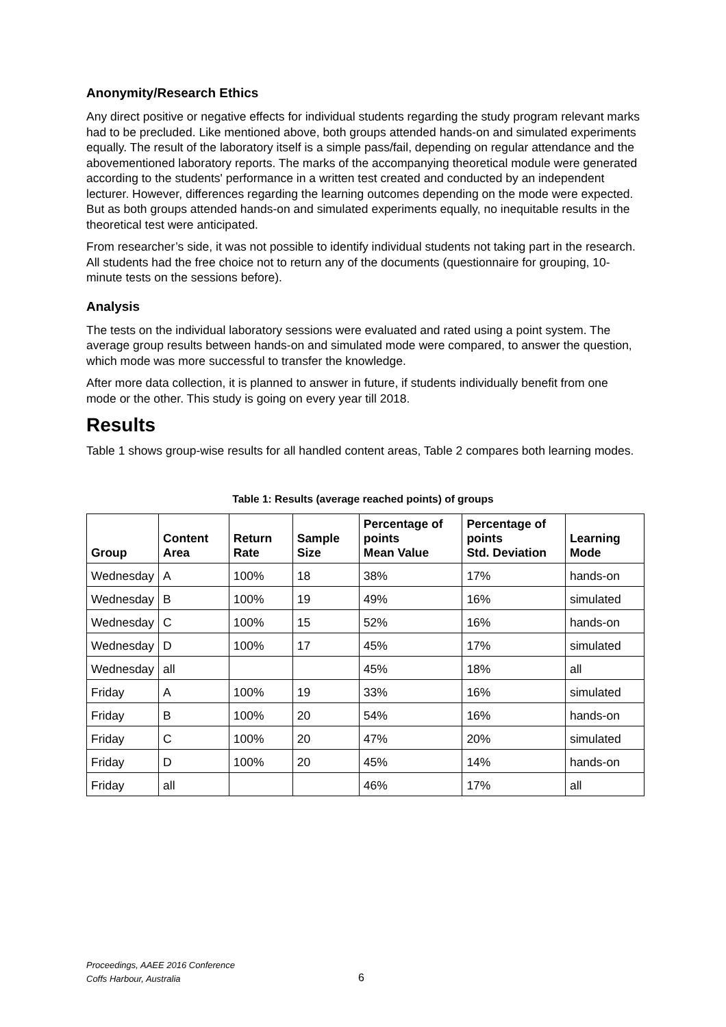Anonymity/Research Ethics
Any direct positive or negative effects for individual students regarding the study program relevant marks had to be precluded. Like mentioned above, both groups attended hands-on and simulated experiments equally. The result of the laboratory itself is a simple pass/fail, depending on regular attendance and the abovementioned laboratory reports. The marks of the accompanying theoretical module were generated according to the students' performance in a written test created and conducted by an independent lecturer. However, differences regarding the learning outcomes depending on the mode were expected. But as both groups attended hands-on and simulated experiments equally, no inequitable results in the theoretical test were anticipated.
From researcher’s side, it was not possible to identify individual students not taking part in the research. All students had the free choice not to return any of the documents (questionnaire for grouping, 10-minute tests on the sessions before).
Analysis
The tests on the individual laboratory sessions were evaluated and rated using a point system. The average group results between hands-on and simulated mode were compared, to answer the question, which mode was more successful to transfer the knowledge.
After more data collection, it is planned to answer in future, if students individually benefit from one mode or the other. This study is going on every year till 2018.
Results
Table 1 shows group-wise results for all handled content areas, Table 2 compares both learning modes.
Table 1: Results (average reached points) of groups
| Group | Content Area | Return Rate | Sample Size | Percentage of points Mean Value | Percentage of points Std. Deviation | Learning Mode |
| --- | --- | --- | --- | --- | --- | --- |
| Wednesday | A | 100% | 18 | 38% | 17% | hands-on |
| Wednesday | B | 100% | 19 | 49% | 16% | simulated |
| Wednesday | C | 100% | 15 | 52% | 16% | hands-on |
| Wednesday | D | 100% | 17 | 45% | 17% | simulated |
| Wednesday | all | | | 45% | 18% | all |
| Friday | A | 100% | 19 | 33% | 16% | simulated |
| Friday | B | 100% | 20 | 54% | 16% | hands-on |
| Friday | C | 100% | 20 | 47% | 20% | simulated |
| Friday | D | 100% | 20 | 45% | 14% | hands-on |
| Friday | all | | | 46% | 17% | all |
Proceedings, AAEE 2016 Conference
Coffs Harbour, Australia
6